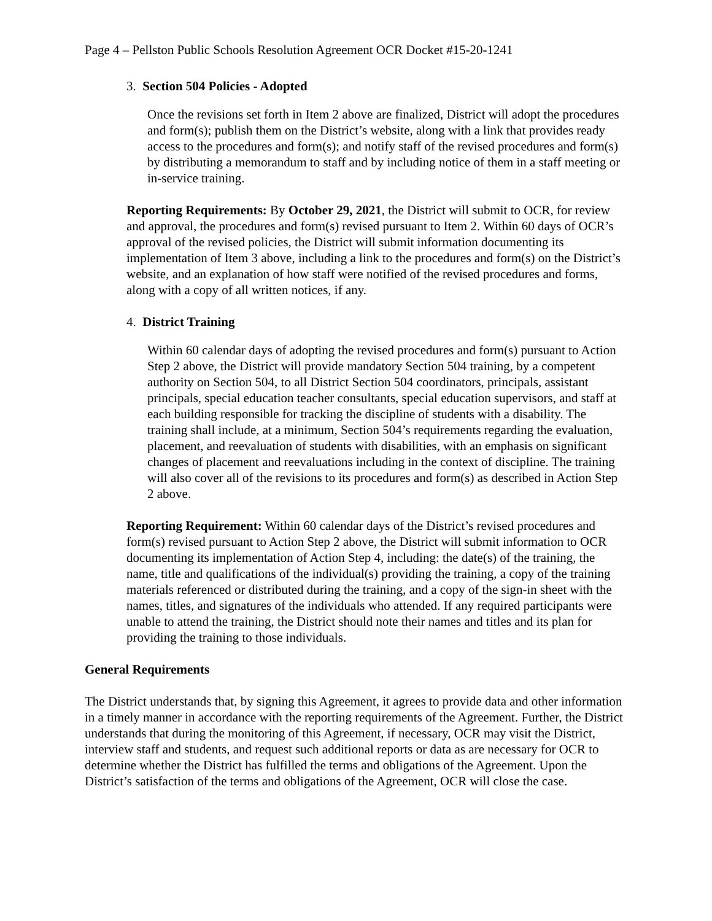Page 4 – Pellston Public Schools Resolution Agreement OCR Docket #15-20-1241
3. Section 504 Policies - Adopted
Once the revisions set forth in Item 2 above are finalized, District will adopt the procedures and form(s); publish them on the District’s website, along with a link that provides ready access to the procedures and form(s); and notify staff of the revised procedures and form(s) by distributing a memorandum to staff and by including notice of them in a staff meeting or in-service training.
Reporting Requirements: By October 29, 2021, the District will submit to OCR, for review and approval, the procedures and form(s) revised pursuant to Item 2. Within 60 days of OCR’s approval of the revised policies, the District will submit information documenting its implementation of Item 3 above, including a link to the procedures and form(s) on the District’s website, and an explanation of how staff were notified of the revised procedures and forms, along with a copy of all written notices, if any.
4. District Training
Within 60 calendar days of adopting the revised procedures and form(s) pursuant to Action Step 2 above, the District will provide mandatory Section 504 training, by a competent authority on Section 504, to all District Section 504 coordinators, principals, assistant principals, special education teacher consultants, special education supervisors, and staff at each building responsible for tracking the discipline of students with a disability. The training shall include, at a minimum, Section 504’s requirements regarding the evaluation, placement, and reevaluation of students with disabilities, with an emphasis on significant changes of placement and reevaluations including in the context of discipline. The training will also cover all of the revisions to its procedures and form(s) as described in Action Step 2 above.
Reporting Requirement: Within 60 calendar days of the District’s revised procedures and form(s) revised pursuant to Action Step 2 above, the District will submit information to OCR documenting its implementation of Action Step 4, including: the date(s) of the training, the name, title and qualifications of the individual(s) providing the training, a copy of the training materials referenced or distributed during the training, and a copy of the sign-in sheet with the names, titles, and signatures of the individuals who attended. If any required participants were unable to attend the training, the District should note their names and titles and its plan for providing the training to those individuals.
General Requirements
The District understands that, by signing this Agreement, it agrees to provide data and other information in a timely manner in accordance with the reporting requirements of the Agreement. Further, the District understands that during the monitoring of this Agreement, if necessary, OCR may visit the District, interview staff and students, and request such additional reports or data as are necessary for OCR to determine whether the District has fulfilled the terms and obligations of the Agreement. Upon the District’s satisfaction of the terms and obligations of the Agreement, OCR will close the case.